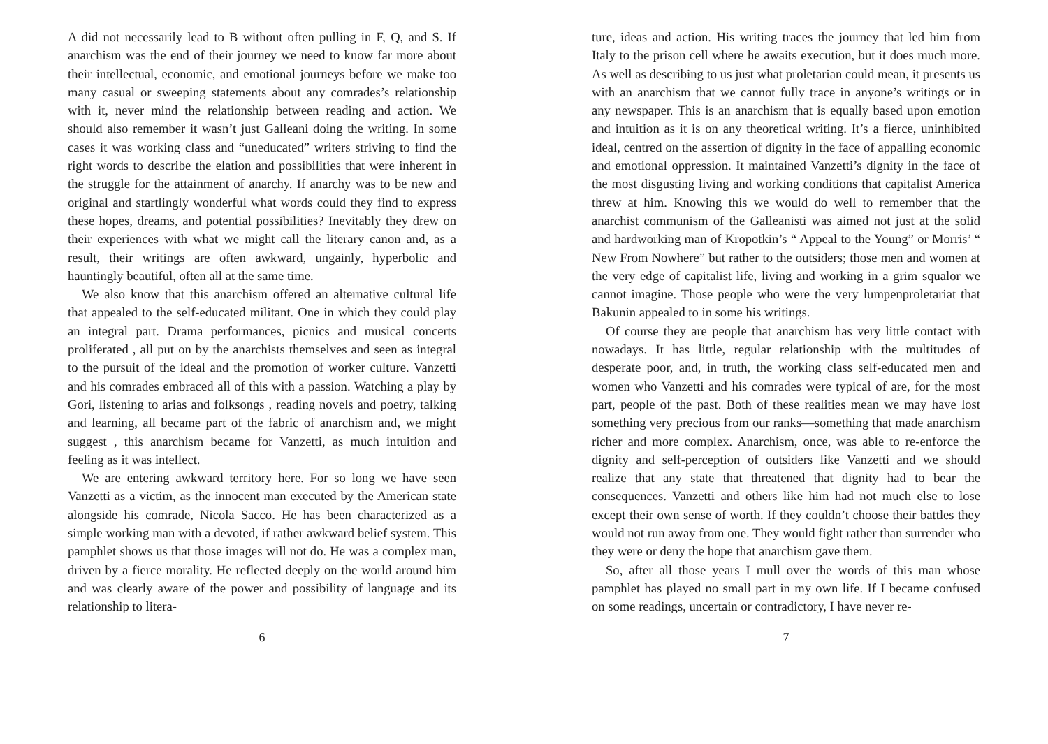A did not necessarily lead to B without often pulling in F, Q, and S. If anarchism was the end of their journey we need to know far more about their intellectual, economic, and emotional journeys before we make too many casual or sweeping statements about any comrades’s relationship with it, never mind the relationship between reading and action. We should also remember it wasn’t just Galleani doing the writing. In some cases it was working class and “uneducated” writers striving to find the right words to describe the elation and possibilities that were inherent in the struggle for the attainment of anarchy. If anarchy was to be new and original and startlingly wonderful what words could they find to express these hopes, dreams, and potential possibilities? Inevitably they drew on their experiences with what we might call the literary canon and, as a result, their writings are often awkward, ungainly, hyperbolic and hauntingly beautiful, often all at the same time.
We also know that this anarchism offered an alternative cultural life that appealed to the self-educated militant. One in which they could play an integral part. Drama performances, picnics and musical concerts proliferated , all put on by the anarchists themselves and seen as integral to the pursuit of the ideal and the promotion of worker culture. Vanzetti and his comrades embraced all of this with a passion. Watching a play by Gori, listening to arias and folksongs , reading novels and poetry, talking and learning, all became part of the fabric of anarchism and, we might suggest , this anarchism became for Vanzetti, as much intuition and feeling as it was intellect.
We are entering awkward territory here. For so long we have seen Vanzetti as a victim, as the innocent man executed by the American state alongside his comrade, Nicola Sacco. He has been characterized as a simple working man with a devoted, if rather awkward belief system. This pamphlet shows us that those images will not do. He was a complex man, driven by a fierce morality. He reflected deeply on the world around him and was clearly aware of the power and possibility of language and its relationship to litera-
6
ture, ideas and action. His writing traces the journey that led him from Italy to the prison cell where he awaits execution, but it does much more. As well as describing to us just what proletarian could mean, it presents us with an anarchism that we cannot fully trace in anyone’s writings or in any newspaper. This is an anarchism that is equally based upon emotion and intuition as it is on any theoretical writing. It’s a fierce, uninhibited ideal, centred on the assertion of dignity in the face of appalling economic and emotional oppression. It maintained Vanzetti’s dignity in the face of the most disgusting living and working conditions that capitalist America threw at him. Knowing this we would do well to remember that the anarchist communism of the Galleanisti was aimed not just at the solid and hardworking man of Kropotkin’s “ Appeal to the Young” or Morris’ “ New From Nowhere” but rather to the outsiders; those men and women at the very edge of capitalist life, living and working in a grim squalor we cannot imagine. Those people who were the very lumpenproletariat that Bakunin appealed to in some his writings.
Of course they are people that anarchism has very little contact with nowadays. It has little, regular relationship with the multitudes of desperate poor, and, in truth, the working class self-educated men and women who Vanzetti and his comrades were typical of are, for the most part, people of the past. Both of these realities mean we may have lost something very precious from our ranks—something that made anarchism richer and more complex. Anarchism, once, was able to re-enforce the dignity and self-perception of outsiders like Vanzetti and we should realize that any state that threatened that dignity had to bear the consequences. Vanzetti and others like him had not much else to lose except their own sense of worth. If they couldn’t choose their battles they would not run away from one. They would fight rather than surrender who they were or deny the hope that anarchism gave them.
So, after all those years I mull over the words of this man whose pamphlet has played no small part in my own life. If I became confused on some readings, uncertain or contradictory, I have never re-
7